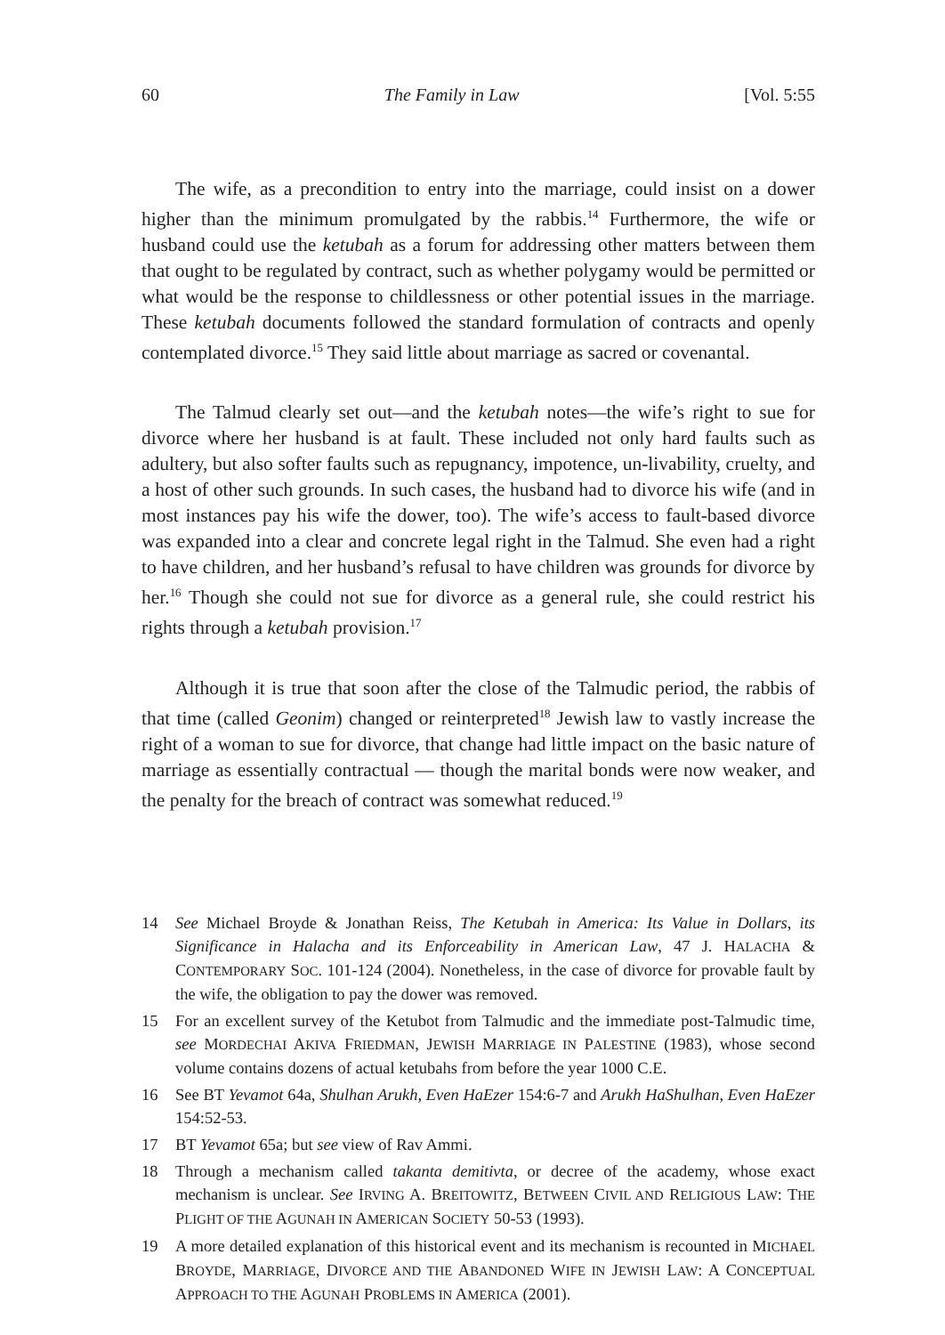60 The Family in Law [Vol. 5:55
The wife, as a precondition to entry into the marriage, could insist on a dower higher than the minimum promulgated by the rabbis.<sup>14</sup> Furthermore, the wife or husband could use the ketubah as a forum for addressing other matters between them that ought to be regulated by contract, such as whether polygamy would be permitted or what would be the response to childlessness or other potential issues in the marriage. These ketubah documents followed the standard formulation of contracts and openly contemplated divorce.<sup>15</sup> They said little about marriage as sacred or covenantal.
The Talmud clearly set out—and the ketubah notes—the wife’s right to sue for divorce where her husband is at fault. These included not only hard faults such as adultery, but also softer faults such as repugnancy, impotence, un-livability, cruelty, and a host of other such grounds. In such cases, the husband had to divorce his wife (and in most instances pay his wife the dower, too). The wife’s access to fault-based divorce was expanded into a clear and concrete legal right in the Talmud. She even had a right to have children, and her husband’s refusal to have children was grounds for divorce by her.<sup>16</sup> Though she could not sue for divorce as a general rule, she could restrict his rights through a ketubah provision.<sup>17</sup>
Although it is true that soon after the close of the Talmudic period, the rabbis of that time (called Geonim) changed or reinterpreted<sup>18</sup> Jewish law to vastly increase the right of a woman to sue for divorce, that change had little impact on the basic nature of marriage as essentially contractual — though the marital bonds were now weaker, and the penalty for the breach of contract was somewhat reduced.<sup>19</sup>
14 See Michael Broyde & Jonathan Reiss, The Ketubah in America: Its Value in Dollars, its Significance in Halacha and its Enforceability in American Law, 47 J. HALACHA & CONTEMPORARY SOC. 101-124 (2004). Nonetheless, in the case of divorce for provable fault by the wife, the obligation to pay the dower was removed.
15 For an excellent survey of the Ketubot from Talmudic and the immediate post-Talmudic time, see MORDECHAI AKIVA FRIEDMAN, JEWISH MARRIAGE IN PALESTINE (1983), whose second volume contains dozens of actual ketubahs from before the year 1000 C.E.
16 See BT Yevamot 64a, Shulhan Arukh, Even HaEzer 154:6-7 and Arukh HaShulhan, Even HaEzer 154:52-53.
17 BT Yevamot 65a; but see view of Rav Ammi.
18 Through a mechanism called takanta demitivta, or decree of the academy, whose exact mechanism is unclear. See IRVING A. BREITOWITZ, BETWEEN CIVIL AND RELIGIOUS LAW: THE PLIGHT OF THE AGUNAH IN AMERICAN SOCIETY 50-53 (1993).
19 A more detailed explanation of this historical event and its mechanism is recounted in MICHAEL BROYDE, MARRIAGE, DIVORCE AND THE ABANDONED WIFE IN JEWISH LAW: A CONCEPTUAL APPROACH TO THE AGUNAH PROBLEMS IN AMERICA (2001).